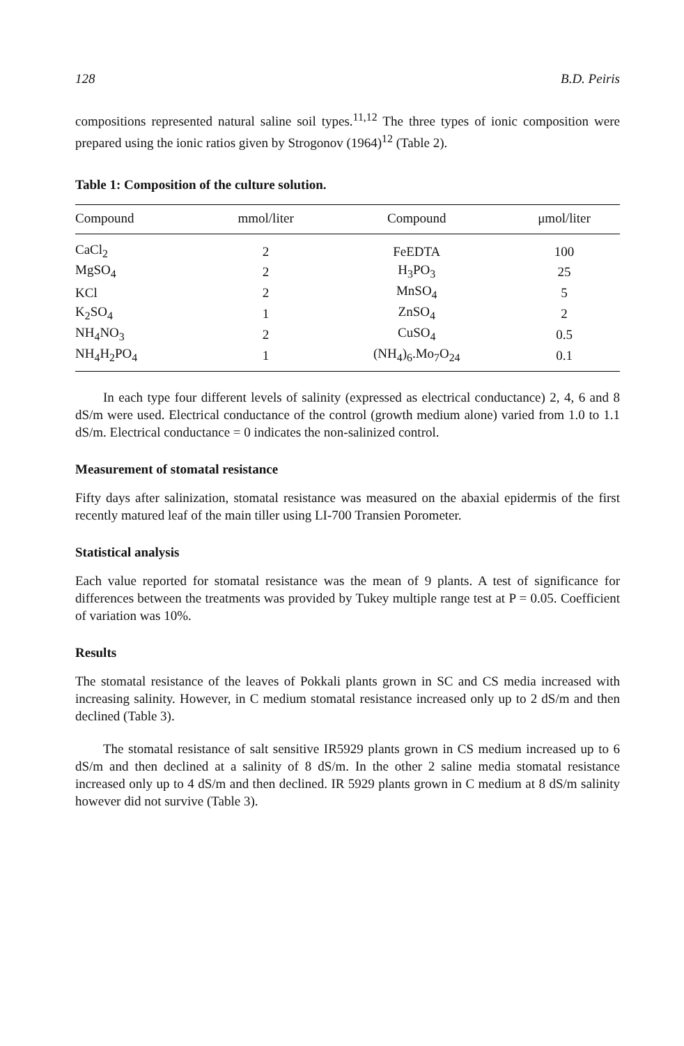128 B.D. Peiris
compositions represented natural saline soil types.<sup>11,12</sup> The three types of ionic composition were prepared using the ionic ratios given by Strogonov (1964)<sup>12</sup> (Table 2).
Table 1: Composition of the culture solution.
| Compound | mmol/liter | Compound | μmol/liter |
| --- | --- | --- | --- |
| CaCl<sub>2</sub> | 2 | FeEDTA | 100 |
| MgSO<sub>4</sub> | 2 | H<sub>3</sub>PO<sub>3</sub> | 25 |
| KCl | 2 | MnSO<sub>4</sub> | 5 |
| K<sub>2</sub>SO<sub>4</sub> | 1 | ZnSO<sub>4</sub> | 2 |
| NH<sub>4</sub>NO<sub>3</sub> | 2 | CuSO<sub>4</sub> | 0.5 |
| NH<sub>4</sub>H<sub>2</sub>PO<sub>4</sub> | 1 | (NH<sub>4</sub>)<sub>6</sub>.Mo<sub>7</sub>O<sub>24</sub> | 0.1 |
In each type four different levels of salinity (expressed as electrical conductance) 2, 4, 6 and 8 dS/m were used. Electrical conductance of the control (growth medium alone) varied from 1.0 to 1.1 dS/m. Electrical conductance = 0 indicates the non-salinized control.
Measurement of stomatal resistance
Fifty days after salinization, stomatal resistance was measured on the abaxial epidermis of the first recently matured leaf of the main tiller using LI-700 Transien Porometer.
Statistical analysis
Each value reported for stomatal resistance was the mean of 9 plants. A test of significance for differences between the treatments was provided by Tukey multiple range test at P = 0.05. Coefficient of variation was 10%.
Results
The stomatal resistance of the leaves of Pokkali plants grown in SC and CS media increased with increasing salinity. However, in C medium stomatal resistance increased only up to 2 dS/m and then declined (Table 3).
The stomatal resistance of salt sensitive IR5929 plants grown in CS medium increased up to 6 dS/m and then declined at a salinity of 8 dS/m. In the other 2 saline media stomatal resistance increased only up to 4 dS/m and then declined. IR 5929 plants grown in C medium at 8 dS/m salinity however did not survive (Table 3).